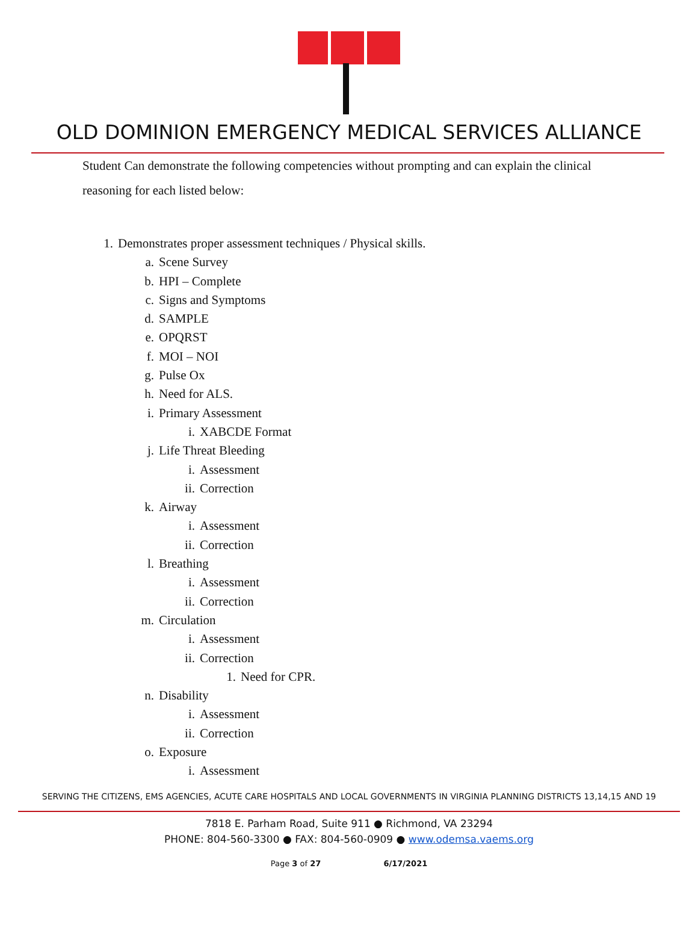OLD DOMINION EMERGENCY MEDICAL SERVICES ALLIANCE
Student Can demonstrate the following competencies without prompting and can explain the clinical reasoning for each listed below:
1. Demonstrates proper assessment techniques / Physical skills.
a. Scene Survey
b. HPI – Complete
c. Signs and Symptoms
d. SAMPLE
e. OPQRST
f. MOI – NOI
g. Pulse Ox
h. Need for ALS.
i. Primary Assessment
i. XABCDE Format
j. Life Threat Bleeding
i. Assessment
ii. Correction
k. Airway
i. Assessment
ii. Correction
l. Breathing
i. Assessment
ii. Correction
m. Circulation
i. Assessment
ii. Correction
1. Need for CPR.
n. Disability
i. Assessment
ii. Correction
o. Exposure
i. Assessment
SERVING THE CITIZENS, EMS AGENCIES, ACUTE CARE HOSPITALS AND LOCAL GOVERNMENTS IN VIRGINIA PLANNING DISTRICTS 13,14,15 AND 19
7818 E. Parham Road, Suite 911 ● Richmond, VA 23294
PHONE: 804-560-3300 ● FAX: 804-560-0909 ● www.odemsa.vaems.org
Page 3 of 27 6/17/2021